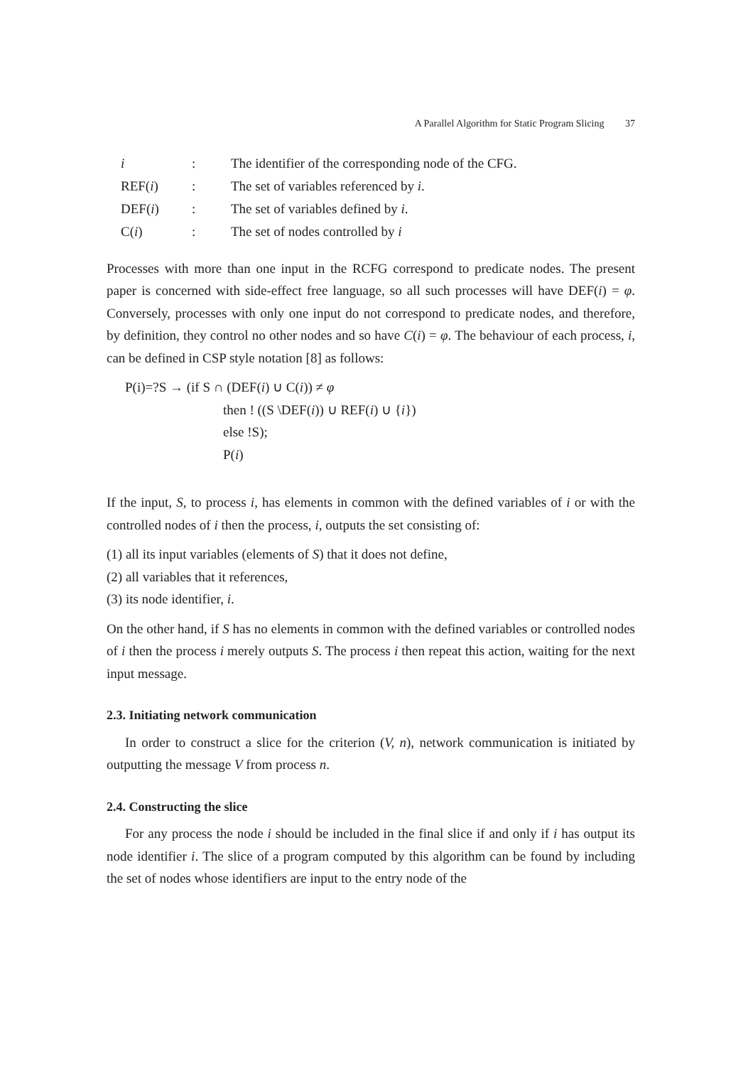A Parallel Algorithm for Static Program Slicing 37
| i | : | The identifier of the corresponding node of the CFG. |
| REF( i ) | : | The set of variables referenced by i . |
| DEF( i ) | : | The set of variables defined by i . |
| C( i ) | : | The set of nodes controlled by i |
Processes with more than one input in the RCFG correspond to predicate nodes. The present paper is concerned with side-effect free language, so all such processes will have DEF(i) = φ. Conversely, processes with only one input do not correspond to predicate nodes, and therefore, by definition, they control no other nodes and so have C(i) = φ. The behaviour of each process, i, can be defined in CSP style notation [8] as follows:
P(i)=?S → (if S ∩ (DEF(i) ∪ C(i)) ≠ φ
then ! ((S \DEF(i)) ∪ REF(i) ∪ {i})
else !S);
P(i)
If the input, S, to process i, has elements in common with the defined variables of i or with the controlled nodes of i then the process, i, outputs the set consisting of:
(1) all its input variables (elements of S) that it does not define,
(2) all variables that it references,
(3) its node identifier, i.
On the other hand, if S has no elements in common with the defined variables or controlled nodes of i then the process i merely outputs S. The process i then repeat this action, waiting for the next input message.
2.3. Initiating network communication
In order to construct a slice for the criterion (V, n), network communication is initiated by outputting the message V from process n.
2.4. Constructing the slice
For any process the node i should be included in the final slice if and only if i has output its node identifier i. The slice of a program computed by this algorithm can be found by including the set of nodes whose identifiers are input to the entry node of the